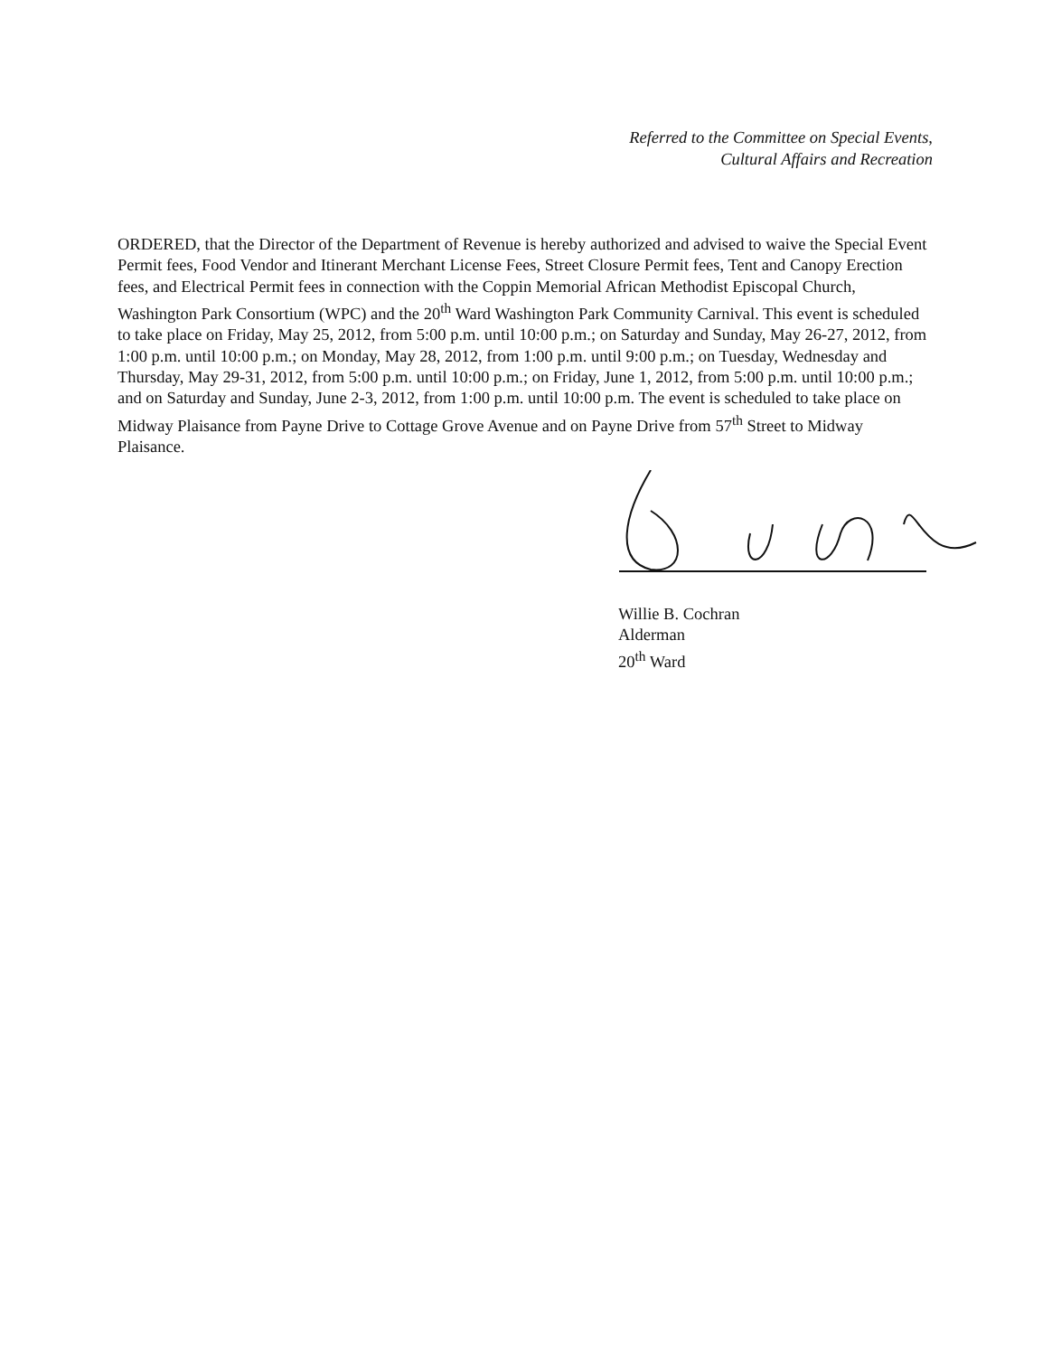Referred to the Committee on Special Events,
Cultural Affairs and Recreation
ORDERED, that the Director of the Department of Revenue is hereby authorized and advised to waive the Special Event Permit fees, Food Vendor and Itinerant Merchant License Fees, Street Closure Permit fees, Tent and Canopy Erection fees, and Electrical Permit fees in connection with the Coppin Memorial African Methodist Episcopal Church, Washington Park Consortium (WPC) and the 20<sup>th</sup> Ward Washington Park Community Carnival. This event is scheduled to take place on Friday, May 25, 2012, from 5:00 p.m. until 10:00 p.m.; on Saturday and Sunday, May 26-27, 2012, from 1:00 p.m. until 10:00 p.m.; on Monday, May 28, 2012, from 1:00 p.m. until 9:00 p.m.; on Tuesday, Wednesday and Thursday, May 29-31, 2012, from 5:00 p.m. until 10:00 p.m.; on Friday, June 1, 2012, from 5:00 p.m. until 10:00 p.m.; and on Saturday and Sunday, June 2-3, 2012, from 1:00 p.m. until 10:00 p.m. The event is scheduled to take place on Midway Plaisance from Payne Drive to Cottage Grove Avenue and on Payne Drive from 57<sup>th</sup> Street to Midway Plaisance.
Willie B. Cochran
Alderman
20<sup>th</sup> Ward